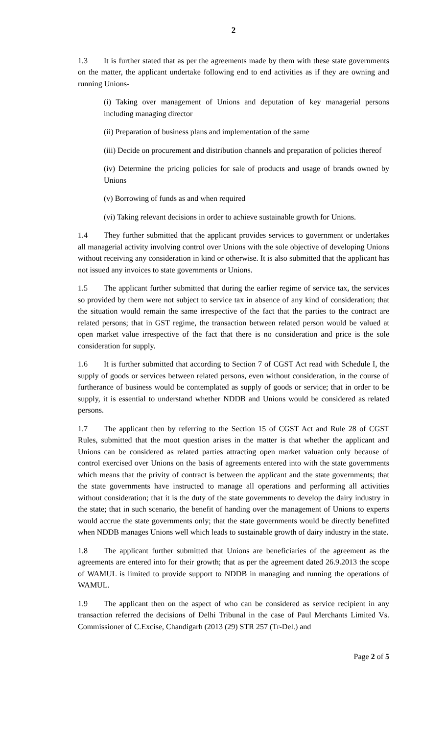2
1.3 It is further stated that as per the agreements made by them with these state governments on the matter, the applicant undertake following end to end activities as if they are owning and running Unions-
(i) Taking over management of Unions and deputation of key managerial persons including managing director
(ii) Preparation of business plans and implementation of the same
(iii) Decide on procurement and distribution channels and preparation of policies thereof
(iv) Determine the pricing policies for sale of products and usage of brands owned by Unions
(v) Borrowing of funds as and when required
(vi) Taking relevant decisions in order to achieve sustainable growth for Unions.
1.4 They further submitted that the applicant provides services to government or undertakes all managerial activity involving control over Unions with the sole objective of developing Unions without receiving any consideration in kind or otherwise. It is also submitted that the applicant has not issued any invoices to state governments or Unions.
1.5 The applicant further submitted that during the earlier regime of service tax, the services so provided by them were not subject to service tax in absence of any kind of consideration; that the situation would remain the same irrespective of the fact that the parties to the contract are related persons; that in GST regime, the transaction between related person would be valued at open market value irrespective of the fact that there is no consideration and price is the sole consideration for supply.
1.6 It is further submitted that according to Section 7 of CGST Act read with Schedule I, the supply of goods or services between related persons, even without consideration, in the course of furtherance of business would be contemplated as supply of goods or service; that in order to be supply, it is essential to understand whether NDDB and Unions would be considered as related persons.
1.7 The applicant then by referring to the Section 15 of CGST Act and Rule 28 of CGST Rules, submitted that the moot question arises in the matter is that whether the applicant and Unions can be considered as related parties attracting open market valuation only because of control exercised over Unions on the basis of agreements entered into with the state governments which means that the privity of contract is between the applicant and the state governments; that the state governments have instructed to manage all operations and performing all activities without consideration; that it is the duty of the state governments to develop the dairy industry in the state; that in such scenario, the benefit of handing over the management of Unions to experts would accrue the state governments only; that the state governments would be directly benefitted when NDDB manages Unions well which leads to sustainable growth of dairy industry in the state.
1.8 The applicant further submitted that Unions are beneficiaries of the agreement as the agreements are entered into for their growth; that as per the agreement dated 26.9.2013 the scope of WAMUL is limited to provide support to NDDB in managing and running the operations of WAMUL.
1.9 The applicant then on the aspect of who can be considered as service recipient in any transaction referred the decisions of Delhi Tribunal in the case of Paul Merchants Limited Vs. Commissioner of C.Excise, Chandigarh (2013 (29) STR 257 (Tr-Del.) and
Page 2 of 5